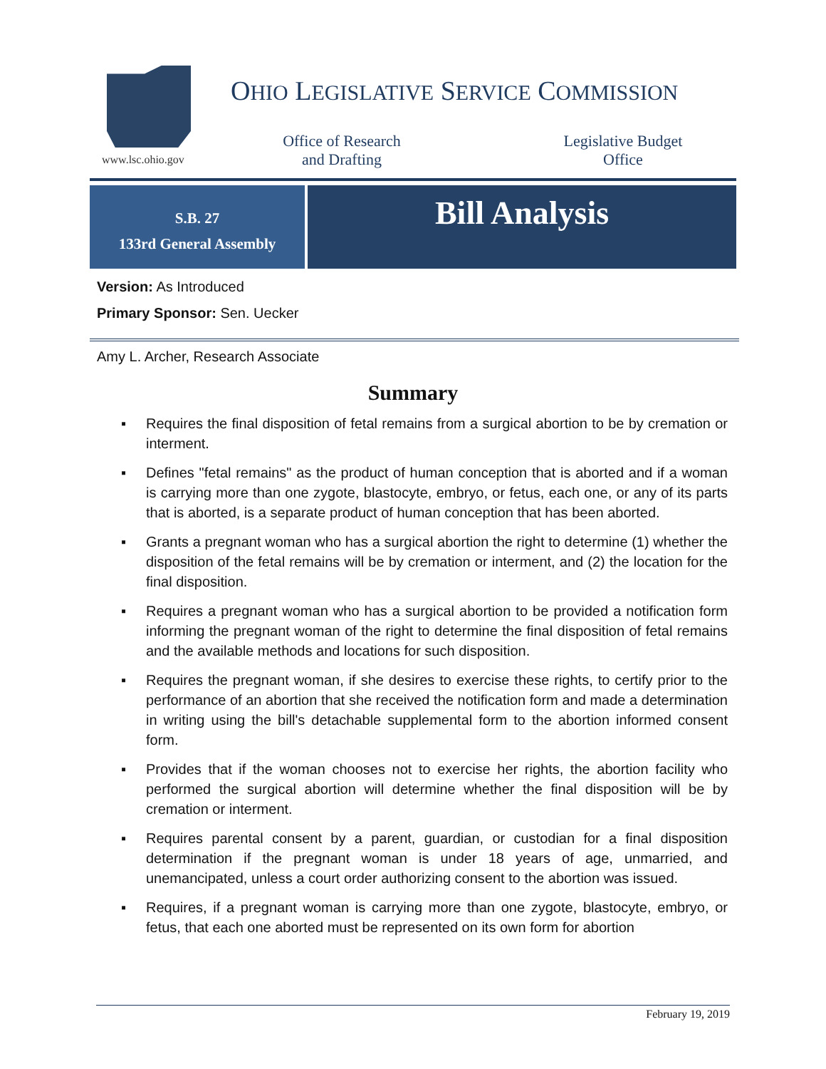www.lsc.ohio.gov
OHIO LEGISLATIVE SERVICE COMMISSION
Office of Research
and Drafting
Legislative Budget
Office
S.B. 27
133rd General Assembly
Bill Analysis
Version: As Introduced
Primary Sponsor: Sen. Uecker
Amy L. Archer, Research Associate
Summary
▪ Requires the final disposition of fetal remains from a surgical abortion to be by cremation or interment.
▪ Defines "fetal remains" as the product of human conception that is aborted and if a woman is carrying more than one zygote, blastocyte, embryo, or fetus, each one, or any of its parts that is aborted, is a separate product of human conception that has been aborted.
▪ Grants a pregnant woman who has a surgical abortion the right to determine (1) whether the disposition of the fetal remains will be by cremation or interment, and (2) the location for the final disposition.
▪ Requires a pregnant woman who has a surgical abortion to be provided a notification form informing the pregnant woman of the right to determine the final disposition of fetal remains and the available methods and locations for such disposition.
▪ Requires the pregnant woman, if she desires to exercise these rights, to certify prior to the performance of an abortion that she received the notification form and made a determination in writing using the bill's detachable supplemental form to the abortion informed consent form.
▪ Provides that if the woman chooses not to exercise her rights, the abortion facility who performed the surgical abortion will determine whether the final disposition will be by cremation or interment.
▪ Requires parental consent by a parent, guardian, or custodian for a final disposition determination if the pregnant woman is under 18 years of age, unmarried, and unemancipated, unless a court order authorizing consent to the abortion was issued.
▪ Requires, if a pregnant woman is carrying more than one zygote, blastocyte, embryo, or fetus, that each one aborted must be represented on its own form for abortion
February 19, 2019